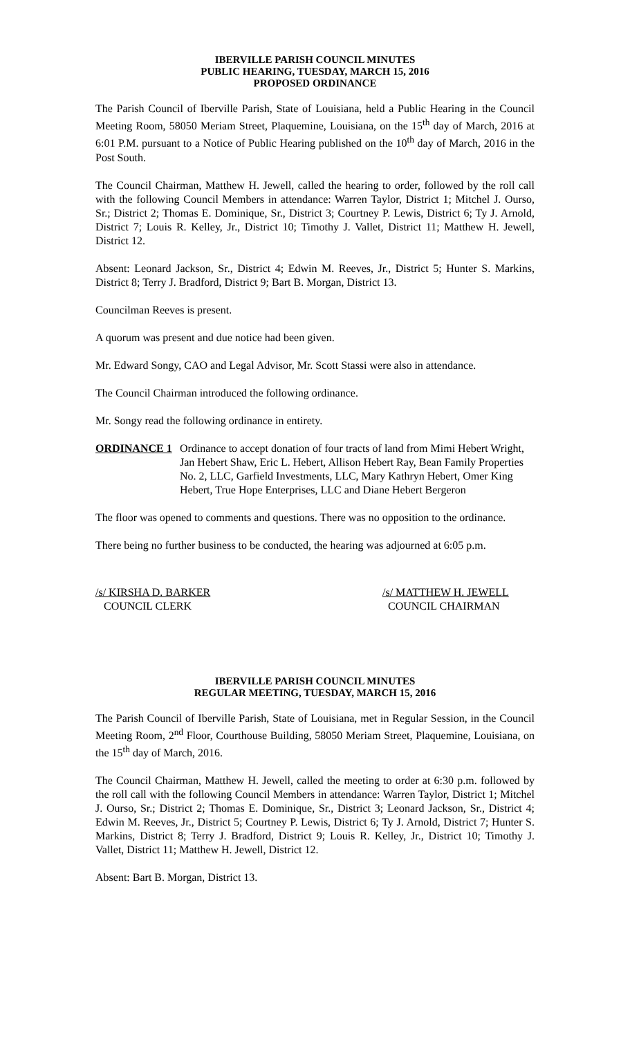IBERVILLE PARISH COUNCIL MINUTES
PUBLIC HEARING, TUESDAY, MARCH 15, 2016
PROPOSED ORDINANCE
The Parish Council of Iberville Parish, State of Louisiana, held a Public Hearing in the Council Meeting Room, 58050 Meriam Street, Plaquemine, Louisiana, on the 15<sup>th</sup> day of March, 2016 at 6:01 P.M. pursuant to a Notice of Public Hearing published on the 10<sup>th</sup> day of March, 2016 in the Post South.
The Council Chairman, Matthew H. Jewell, called the hearing to order, followed by the roll call with the following Council Members in attendance: Warren Taylor, District 1; Mitchel J. Ourso, Sr.; District 2; Thomas E. Dominique, Sr., District 3; Courtney P. Lewis, District 6; Ty J. Arnold, District 7; Louis R. Kelley, Jr., District 10; Timothy J. Vallet, District 11; Matthew H. Jewell, District 12.
Absent: Leonard Jackson, Sr., District 4; Edwin M. Reeves, Jr., District 5; Hunter S. Markins, District 8; Terry J. Bradford, District 9; Bart B. Morgan, District 13.
Councilman Reeves is present.
A quorum was present and due notice had been given.
Mr. Edward Songy, CAO and Legal Advisor, Mr. Scott Stassi were also in attendance.
The Council Chairman introduced the following ordinance.
Mr. Songy read the following ordinance in entirety.
ORDINANCE 1 Ordinance to accept donation of four tracts of land from Mimi Hebert Wright, Jan Hebert Shaw, Eric L. Hebert, Allison Hebert Ray, Bean Family Properties No. 2, LLC, Garfield Investments, LLC, Mary Kathryn Hebert, Omer King Hebert, True Hope Enterprises, LLC and Diane Hebert Bergeron
The floor was opened to comments and questions. There was no opposition to the ordinance.
There being no further business to be conducted, the hearing was adjourned at 6:05 p.m.
/s/ KIRSHA D. BARKER
COUNCIL CLERK
/s/ MATTHEW H. JEWELL
COUNCIL CHAIRMAN
IBERVILLE PARISH COUNCIL MINUTES
REGULAR MEETING, TUESDAY, MARCH 15, 2016
The Parish Council of Iberville Parish, State of Louisiana, met in Regular Session, in the Council Meeting Room, 2<sup>nd</sup> Floor, Courthouse Building, 58050 Meriam Street, Plaquemine, Louisiana, on the 15<sup>th</sup> day of March, 2016.
The Council Chairman, Matthew H. Jewell, called the meeting to order at 6:30 p.m. followed by the roll call with the following Council Members in attendance: Warren Taylor, District 1; Mitchel J. Ourso, Sr.; District 2; Thomas E. Dominique, Sr., District 3; Leonard Jackson, Sr., District 4; Edwin M. Reeves, Jr., District 5; Courtney P. Lewis, District 6; Ty J. Arnold, District 7; Hunter S. Markins, District 8; Terry J. Bradford, District 9; Louis R. Kelley, Jr., District 10; Timothy J. Vallet, District 11; Matthew H. Jewell, District 12.
Absent: Bart B. Morgan, District 13.